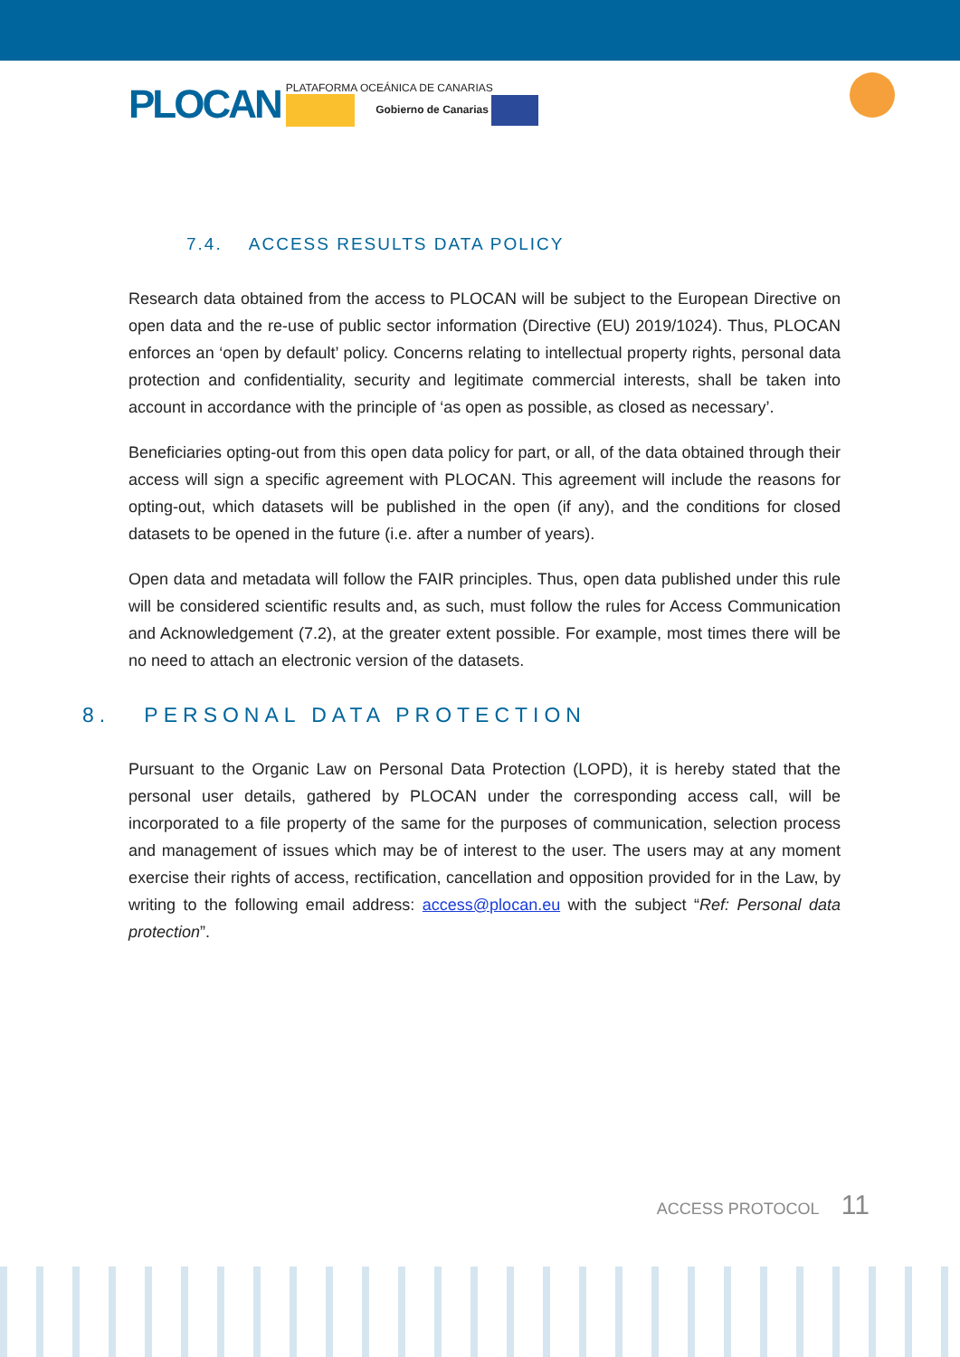PLOCAN
PLATAFORMA OCEÁNICA DE CANARIAS
Gobierno de Canarias
7.4. ACCESS RESULTS DATA POLICY
Research data obtained from the access to PLOCAN will be subject to the European Directive on open data and the re-use of public sector information (Directive (EU) 2019/1024). Thus, PLOCAN enforces an ‘open by default’ policy. Concerns relating to intellectual property rights, personal data protection and confidentiality, security and legitimate commercial interests, shall be taken into account in accordance with the principle of ‘as open as possible, as closed as necessary’.
Beneficiaries opting-out from this open data policy for part, or all, of the data obtained through their access will sign a specific agreement with PLOCAN. This agreement will include the reasons for opting-out, which datasets will be published in the open (if any), and the conditions for closed datasets to be opened in the future (i.e. after a number of years).
Open data and metadata will follow the FAIR principles. Thus, open data published under this rule will be considered scientific results and, as such, must follow the rules for Access Communication and Acknowledgement (7.2), at the greater extent possible. For example, most times there will be no need to attach an electronic version of the datasets.
8. PERSONAL DATA PROTECTION
Pursuant to the Organic Law on Personal Data Protection (LOPD), it is hereby stated that the personal user details, gathered by PLOCAN under the corresponding access call, will be incorporated to a file property of the same for the purposes of communication, selection process and management of issues which may be of interest to the user. The users may at any moment exercise their rights of access, rectification, cancellation and opposition provided for in the Law, by writing to the following email address: access@plocan.eu with the subject “Ref: Personal data protection”.
ACCESS PROTOCOL 11